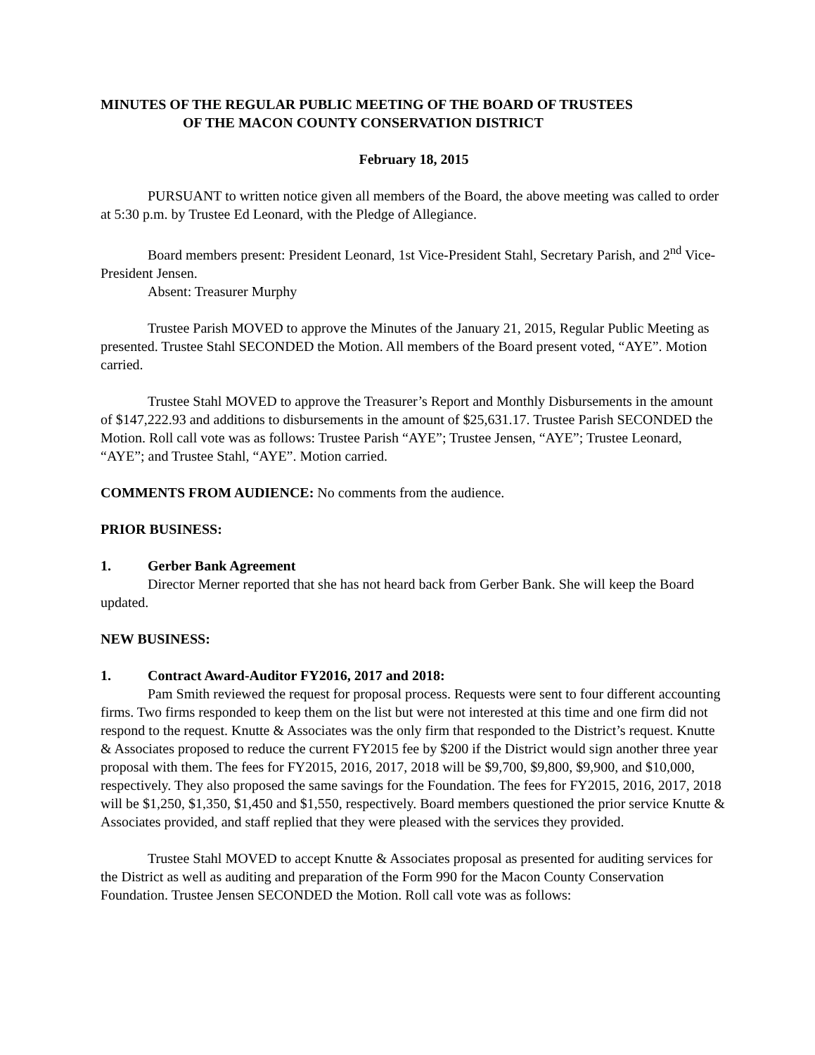MINUTES OF THE REGULAR PUBLIC MEETING OF THE BOARD OF TRUSTEES
OF THE MACON COUNTY CONSERVATION DISTRICT
February 18, 2015
PURSUANT to written notice given all members of the Board, the above meeting was called to order at 5:30 p.m. by Trustee Ed Leonard, with the Pledge of Allegiance.
Board members present: President Leonard, 1st Vice-President Stahl, Secretary Parish, and 2<sup>nd</sup> Vice-President Jensen.
Absent: Treasurer Murphy
Trustee Parish MOVED to approve the Minutes of the January 21, 2015, Regular Public Meeting as presented. Trustee Stahl SECONDED the Motion. All members of the Board present voted, “AYE”. Motion carried.
Trustee Stahl MOVED to approve the Treasurer’s Report and Monthly Disbursements in the amount of $147,222.93 and additions to disbursements in the amount of $25,631.17. Trustee Parish SECONDED the Motion. Roll call vote was as follows: Trustee Parish “AYE”; Trustee Jensen, “AYE”; Trustee Leonard, “AYE”; and Trustee Stahl, “AYE”. Motion carried.
COMMENTS FROM AUDIENCE: No comments from the audience.
PRIOR BUSINESS:
1. Gerber Bank Agreement
Director Merner reported that she has not heard back from Gerber Bank. She will keep the Board updated.
NEW BUSINESS:
1. Contract Award-Auditor FY2016, 2017 and 2018:
Pam Smith reviewed the request for proposal process. Requests were sent to four different accounting firms. Two firms responded to keep them on the list but were not interested at this time and one firm did not respond to the request. Knutte & Associates was the only firm that responded to the District’s request. Knutte & Associates proposed to reduce the current FY2015 fee by $200 if the District would sign another three year proposal with them. The fees for FY2015, 2016, 2017, 2018 will be $9,700, $9,800, $9,900, and $10,000, respectively. They also proposed the same savings for the Foundation. The fees for FY2015, 2016, 2017, 2018 will be $1,250, $1,350, $1,450 and $1,550, respectively. Board members questioned the prior service Knutte & Associates provided, and staff replied that they were pleased with the services they provided.
Trustee Stahl MOVED to accept Knutte & Associates proposal as presented for auditing services for the District as well as auditing and preparation of the Form 990 for the Macon County Conservation Foundation. Trustee Jensen SECONDED the Motion. Roll call vote was as follows: